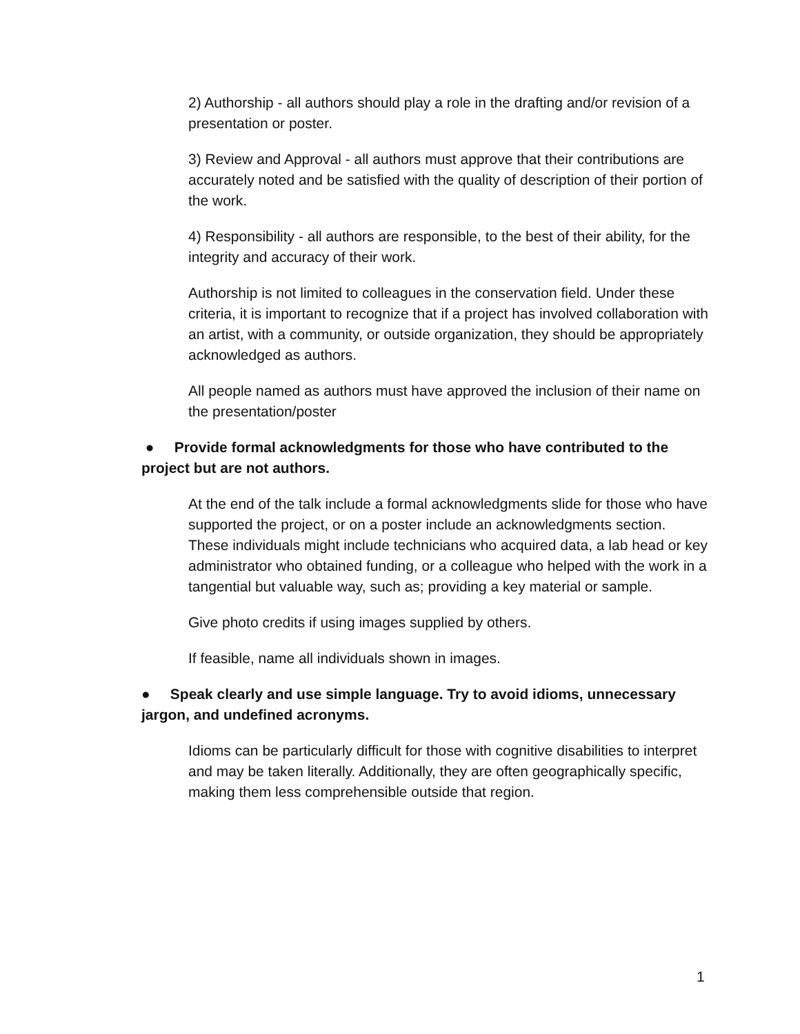2) Authorship - all authors should play a role in the drafting and/or revision of a presentation or poster.
3) Review and Approval - all authors must approve that their contributions are accurately noted and be satisfied with the quality of description of their portion of the work.
4) Responsibility - all authors are responsible, to the best of their ability, for the integrity and accuracy of their work.
Authorship is not limited to colleagues in the conservation field. Under these criteria, it is important to recognize that if a project has involved collaboration with an artist, with a community, or outside organization, they should be appropriately acknowledged as authors.
All people named as authors must have approved the inclusion of their name on the presentation/poster
● Provide formal acknowledgments for those who have contributed to the project but are not authors.
At the end of the talk include a formal acknowledgments slide for those who have supported the project, or on a poster include an acknowledgments section. These individuals might include technicians who acquired data, a lab head or key administrator who obtained funding, or a colleague who helped with the work in a tangential but valuable way, such as; providing a key material or sample.
Give photo credits if using images supplied by others.
If feasible, name all individuals shown in images.
● Speak clearly and use simple language. Try to avoid idioms, unnecessary jargon, and undefined acronyms.
Idioms can be particularly difficult for those with cognitive disabilities to interpret and may be taken literally. Additionally, they are often geographically specific, making them less comprehensible outside that region.
1